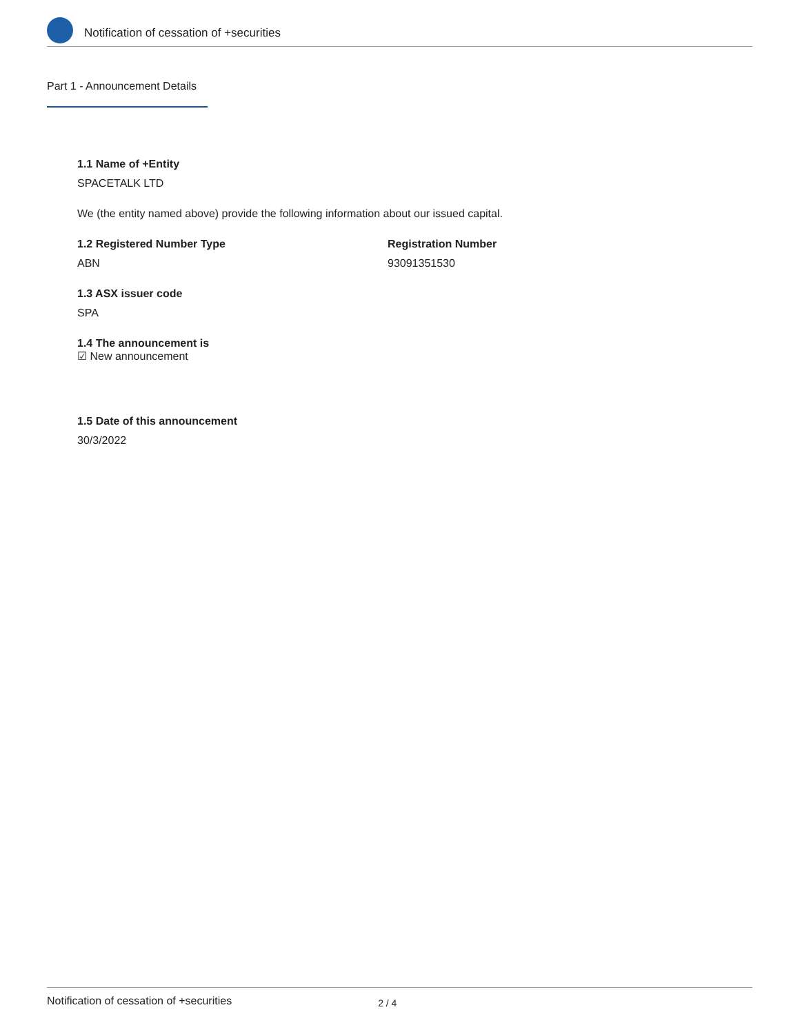Notification of cessation of +securities
Part 1 - Announcement Details
1.1 Name of +Entity
SPACETALK LTD
We (the entity named above) provide the following information about our issued capital.
1.2 Registered Number Type
ABN
Registration Number
93091351530
1.3 ASX issuer code
SPA
1.4 The announcement is
☑ New announcement
1.5 Date of this announcement
30/3/2022
Notification of cessation of +securities 2 / 4